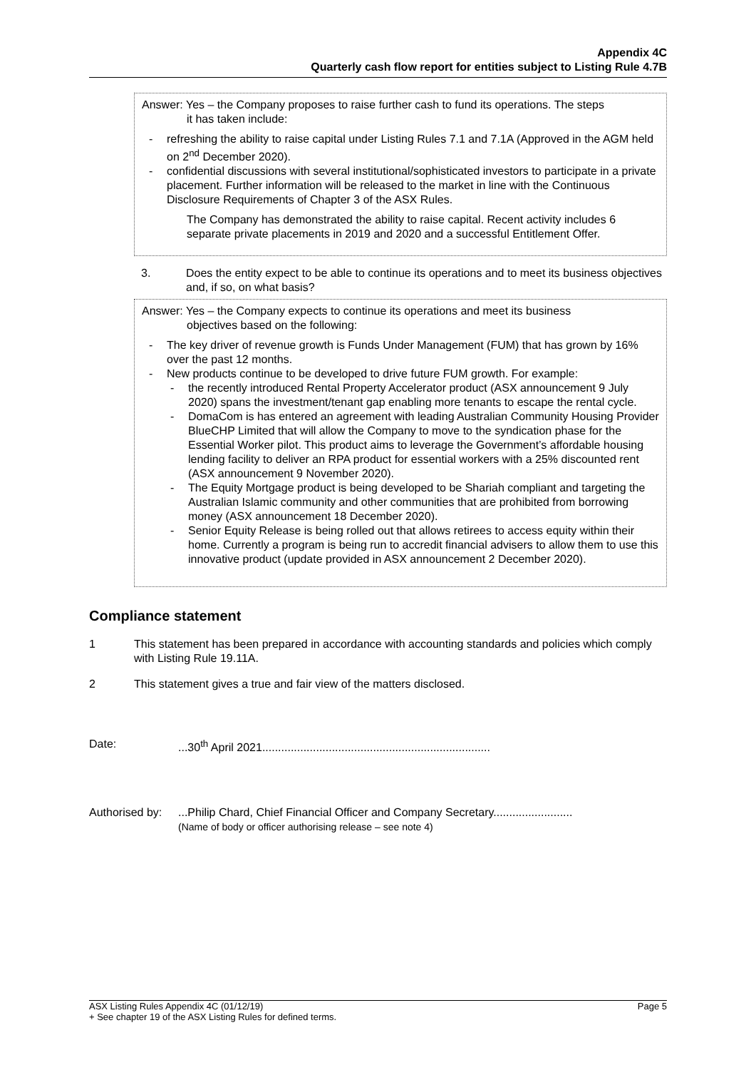Appendix 4C
Quarterly cash flow report for entities subject to Listing Rule 4.7B
Answer: Yes – the Company proposes to raise further cash to fund its operations. The steps
it has taken include:
- refreshing the ability to raise capital under Listing Rules 7.1 and 7.1A (Approved in the AGM held on 2<sup>nd</sup> December 2020).
- confidential discussions with several institutional/sophisticated investors to participate in a private placement. Further information will be released to the market in line with the Continuous Disclosure Requirements of Chapter 3 of the ASX Rules.
The Company has demonstrated the ability to raise capital. Recent activity includes 6 separate private placements in 2019 and 2020 and a successful Entitlement Offer.
3. Does the entity expect to be able to continue its operations and to meet its business objectives and, if so, on what basis?
Answer: Yes – the Company expects to continue its operations and meet its business
objectives based on the following:
- The key driver of revenue growth is Funds Under Management (FUM) that has grown by 16% over the past 12 months.
- New products continue to be developed to drive future FUM growth. For example:
- the recently introduced Rental Property Accelerator product (ASX announcement 9 July 2020) spans the investment/tenant gap enabling more tenants to escape the rental cycle.
- DomaCom is has entered an agreement with leading Australian Community Housing Provider BlueCHP Limited that will allow the Company to move to the syndication phase for the Essential Worker pilot. This product aims to leverage the Government’s affordable housing lending facility to deliver an RPA product for essential workers with a 25% discounted rent (ASX announcement 9 November 2020).
- The Equity Mortgage product is being developed to be Shariah compliant and targeting the Australian Islamic community and other communities that are prohibited from borrowing money (ASX announcement 18 December 2020).
- Senior Equity Release is being rolled out that allows retirees to access equity within their home. Currently a program is being run to accredit financial advisers to allow them to use this innovative product (update provided in ASX announcement 2 December 2020).
Compliance statement
1 This statement has been prepared in accordance with accounting standards and policies which comply with Listing Rule 19.11A.
2 This statement gives a true and fair view of the matters disclosed.
Date: ...30<sup>th</sup> April 2021........................................................................
Authorised by:
...Philip Chard, Chief Financial Officer and Company Secretary.........................
(Name of body or officer authorising release – see note 4)
ASX Listing Rules Appendix 4C (01/12/19) Page 5
+ See chapter 19 of the ASX Listing Rules for defined terms.